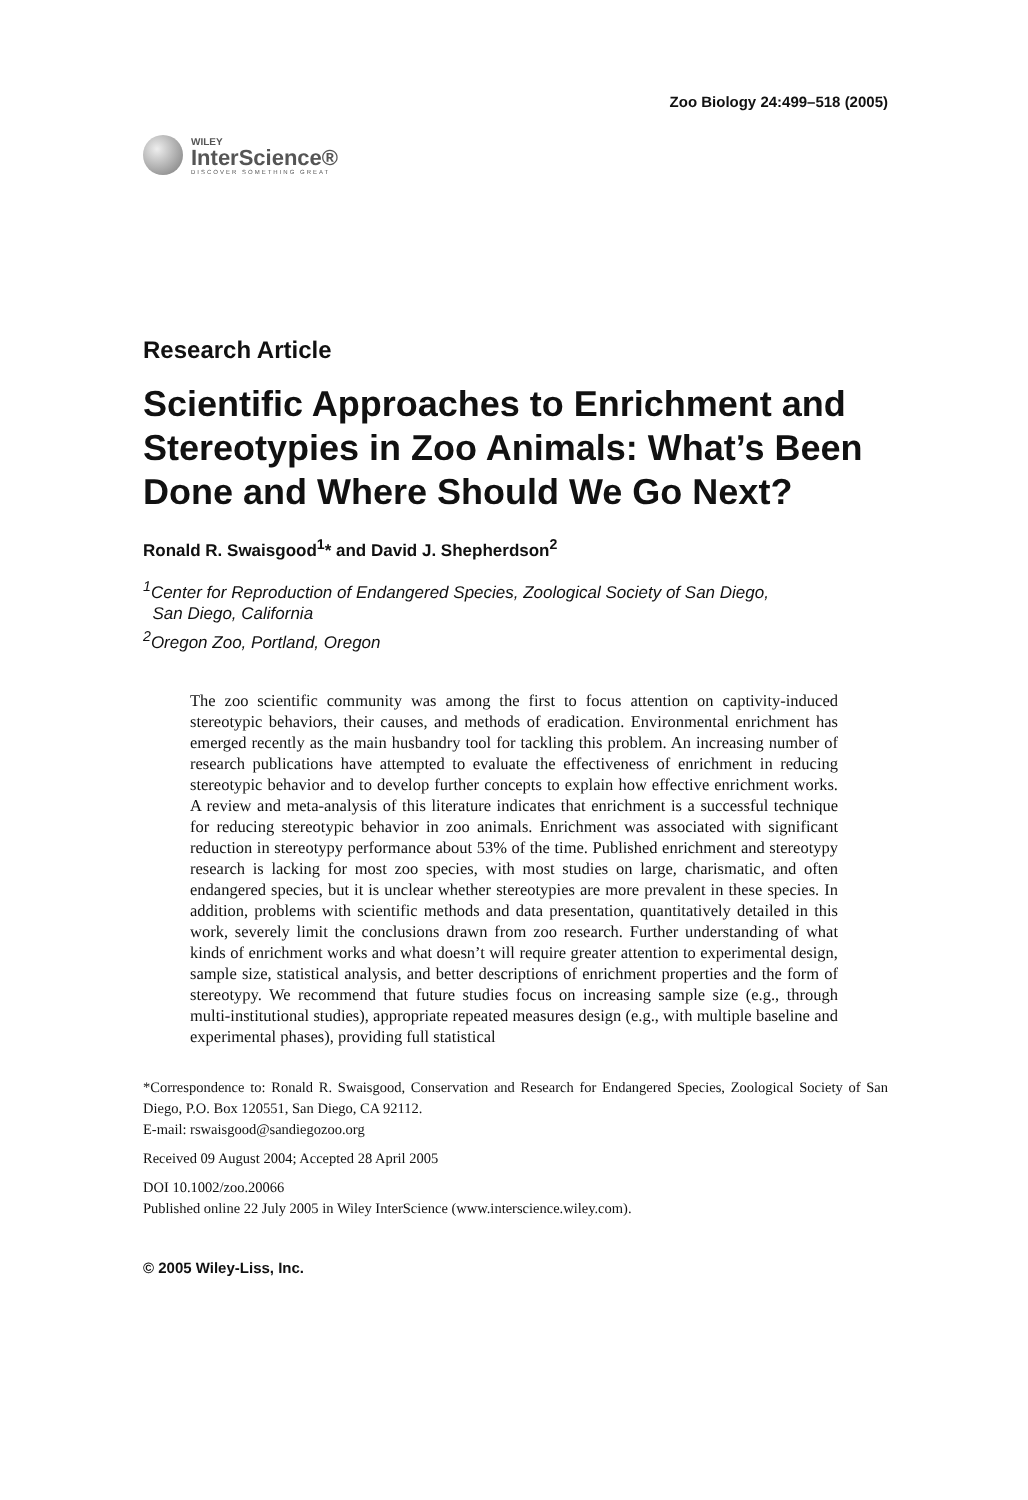Zoo Biology 24:499–518 (2005)
WILEY
InterScience®
DISCOVER SOMETHING GREAT
Research Article
Scientific Approaches to Enrichment and Stereotypies in Zoo Animals: What’s Been Done and Where Should We Go Next?
Ronald R. Swaisgood<sup>1</sup>* and David J. Shepherdson<sup>2</sup>
<sup>1</sup> Center for Reproduction of Endangered Species, Zoological Society of San Diego,
San Diego, California
<sup>2</sup> Oregon Zoo, Portland, Oregon
The zoo scientific community was among the first to focus attention on captivity-induced stereotypic behaviors, their causes, and methods of eradication. Environmental enrichment has emerged recently as the main husbandry tool for tackling this problem. An increasing number of research publications have attempted to evaluate the effectiveness of enrichment in reducing stereotypic behavior and to develop further concepts to explain how effective enrichment works. A review and meta-analysis of this literature indicates that enrichment is a successful technique for reducing stereotypic behavior in zoo animals. Enrichment was associated with significant reduction in stereotypy performance about 53% of the time. Published enrichment and stereotypy research is lacking for most zoo species, with most studies on large, charismatic, and often endangered species, but it is unclear whether stereotypies are more prevalent in these species. In addition, problems with scientific methods and data presentation, quantitatively detailed in this work, severely limit the conclusions drawn from zoo research. Further understanding of what kinds of enrichment works and what doesn’t will require greater attention to experimental design, sample size, statistical analysis, and better descriptions of enrichment properties and the form of stereotypy. We recommend that future studies focus on increasing sample size (e.g., through multi-institutional studies), appropriate repeated measures design (e.g., with multiple baseline and experimental phases), providing full statistical
*Correspondence to: Ronald R. Swaisgood, Conservation and Research for Endangered Species, Zoological Society of San Diego, P.O. Box 120551, San Diego, CA 92112.
E-mail: rswaisgood@sandiegozoo.org
Received 09 August 2004; Accepted 28 April 2005
DOI 10.1002/zoo.20066
Published online 22 July 2005 in Wiley InterScience (www.interscience.wiley.com).
© 2005 Wiley-Liss, Inc.